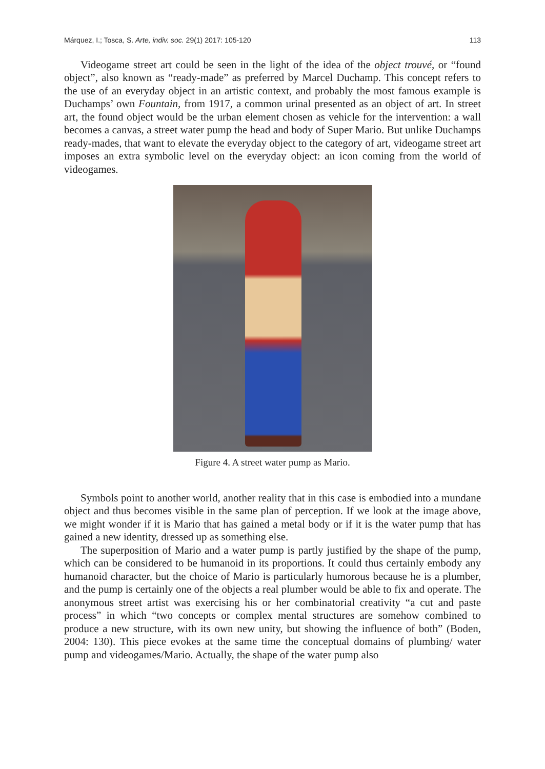Márquez, I.; Tosca, S. Arte, indiv. soc. 29(1) 2017: 105-120 113
Videogame street art could be seen in the light of the idea of the object trouvé, or “found object”, also known as “ready-made” as preferred by Marcel Duchamp. This concept refers to the use of an everyday object in an artistic context, and probably the most famous example is Duchamps’ own Fountain, from 1917, a common urinal presented as an object of art. In street art, the found object would be the urban element chosen as vehicle for the intervention: a wall becomes a canvas, a street water pump the head and body of Super Mario. But unlike Duchamps ready-mades, that want to elevate the everyday object to the category of art, videogame street art imposes an extra symbolic level on the everyday object: an icon coming from the world of videogames.
Figure 4. A street water pump as Mario.
Symbols point to another world, another reality that in this case is embodied into a mundane object and thus becomes visible in the same plan of perception. If we look at the image above, we might wonder if it is Mario that has gained a metal body or if it is the water pump that has gained a new identity, dressed up as something else.
The superposition of Mario and a water pump is partly justified by the shape of the pump, which can be considered to be humanoid in its proportions. It could thus certainly embody any humanoid character, but the choice of Mario is particularly humorous because he is a plumber, and the pump is certainly one of the objects a real plumber would be able to fix and operate. The anonymous street artist was exercising his or her combinatorial creativity “a cut and paste process” in which “two concepts or complex mental structures are somehow combined to produce a new structure, with its own new unity, but showing the influence of both” (Boden, 2004: 130). This piece evokes at the same time the conceptual domains of plumbing/ water pump and videogames/Mario. Actually, the shape of the water pump also